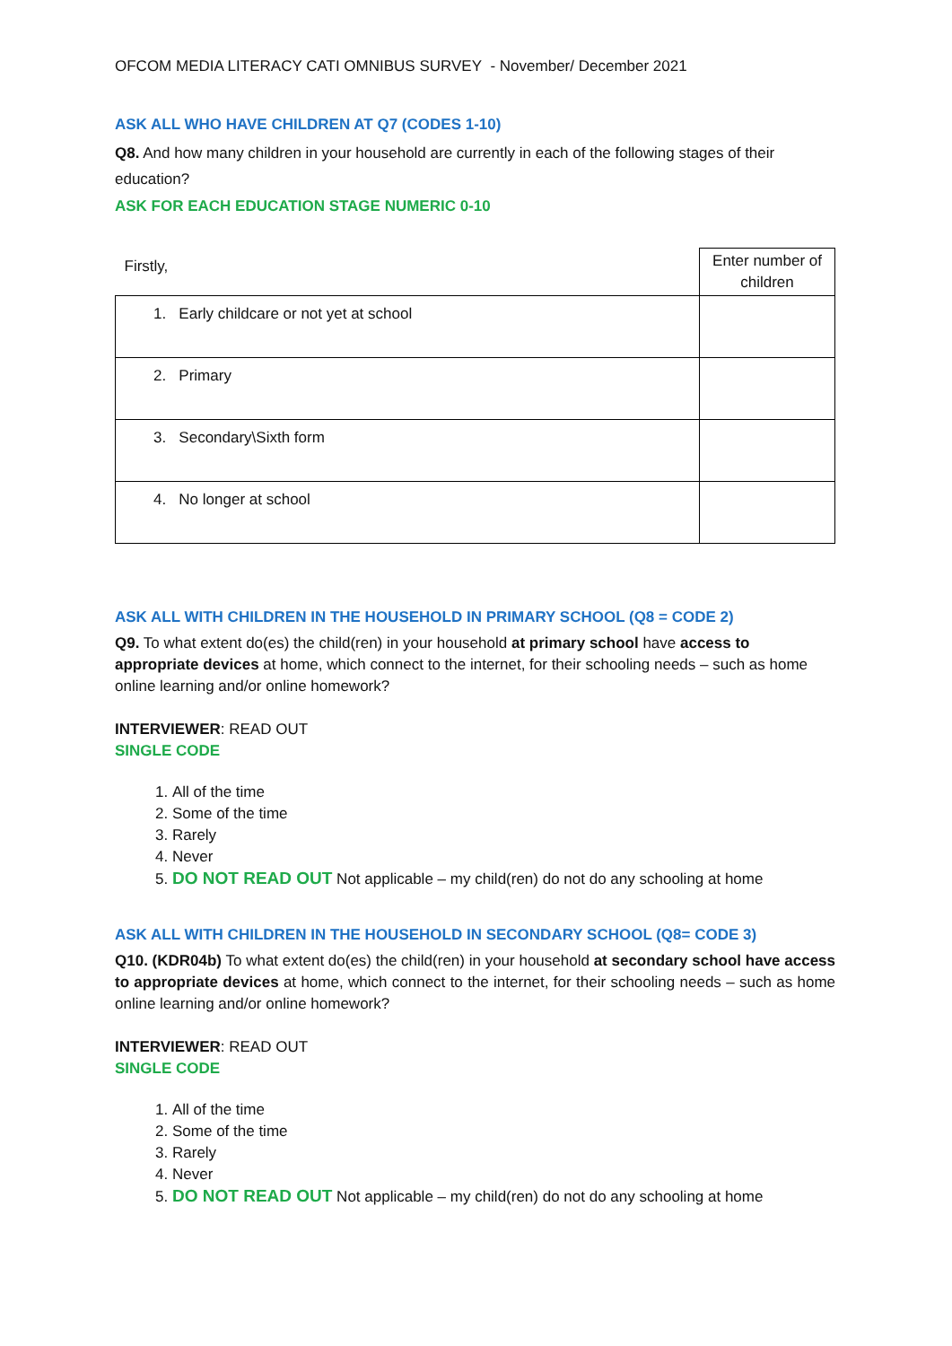OFCOM MEDIA LITERACY CATI OMNIBUS SURVEY - November/ December 2021
ASK ALL WHO HAVE CHILDREN AT Q7 (CODES 1-10)
Q8. And how many children in your household are currently in each of the following stages of their education?
ASK FOR EACH EDUCATION STAGE NUMERIC 0-10
| Firstly, | Enter number of children |
| 1. Early childcare or not yet at school | |
| 2. Primary | |
| 3. Secondary\Sixth form | |
| 4. No longer at school | |
ASK ALL WITH CHILDREN IN THE HOUSEHOLD IN PRIMARY SCHOOL (Q8 = CODE 2)
Q9. To what extent do(es) the child(ren) in your household at primary school have access to appropriate devices at home, which connect to the internet, for their schooling needs – such as home online learning and/or online homework?
INTERVIEWER: READ OUT
SINGLE CODE
1. All of the time
2. Some of the time
3. Rarely
4. Never
5. DO NOT READ OUT Not applicable – my child(ren) do not do any schooling at home
ASK ALL WITH CHILDREN IN THE HOUSEHOLD IN SECONDARY SCHOOL (Q8= CODE 3)
Q10. (KDR04b) To what extent do(es) the child(ren) in your household at secondary school have access to appropriate devices at home, which connect to the internet, for their schooling needs – such as home online learning and/or online homework?
INTERVIEWER: READ OUT
SINGLE CODE
1. All of the time
2. Some of the time
3. Rarely
4. Never
5. DO NOT READ OUT Not applicable – my child(ren) do not do any schooling at home